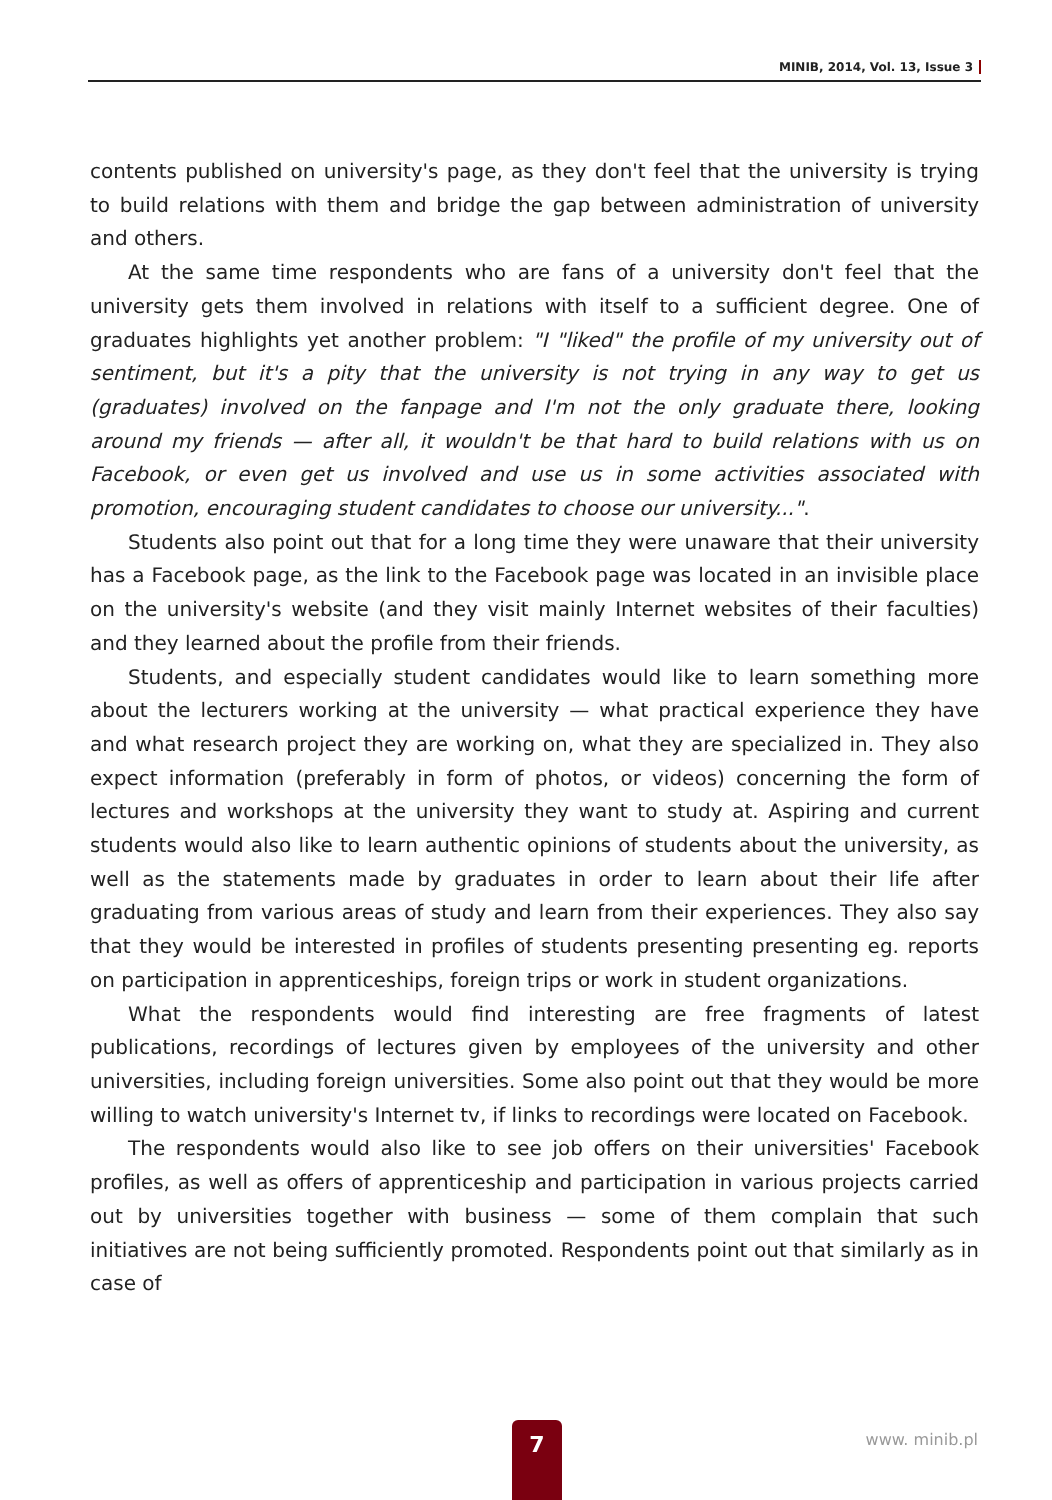MINIB, 2014, Vol. 13, Issue 3
contents published on university's page, as they don't feel that the university is trying to build relations with them and bridge the gap between administration of university and others.
At the same time respondents who are fans of a university don't feel that the university gets them involved in relations with itself to a sufficient degree. One of graduates highlights yet another problem: "I "liked" the profile of my university out of sentiment, but it's a pity that the university is not trying in any way to get us (graduates) involved on the fanpage and I'm not the only graduate there, looking around my friends — after all, it wouldn't be that hard to build relations with us on Facebook, or even get us involved and use us in some activities associated with promotion, encouraging student candidates to choose our university...".
Students also point out that for a long time they were unaware that their university has a Facebook page, as the link to the Facebook page was located in an invisible place on the university's website (and they visit mainly Internet websites of their faculties) and they learned about the profile from their friends.
Students, and especially student candidates would like to learn something more about the lecturers working at the university — what practical experience they have and what research project they are working on, what they are specialized in. They also expect information (preferably in form of photos, or videos) concerning the form of lectures and workshops at the university they want to study at. Aspiring and current students would also like to learn authentic opinions of students about the university, as well as the statements made by graduates in order to learn about their life after graduating from various areas of study and learn from their experiences. They also say that they would be interested in profiles of students presenting presenting eg. reports on participation in apprenticeships, foreign trips or work in student organizations.
What the respondents would find interesting are free fragments of latest publications, recordings of lectures given by employees of the university and other universities, including foreign universities. Some also point out that they would be more willing to watch university's Internet tv, if links to recordings were located on Facebook.
The respondents would also like to see job offers on their universities' Facebook profiles, as well as offers of apprenticeship and participation in various projects carried out by universities together with business — some of them complain that such initiatives are not being sufficiently promoted. Respondents point out that similarly as in case of
7 www. minib.pl